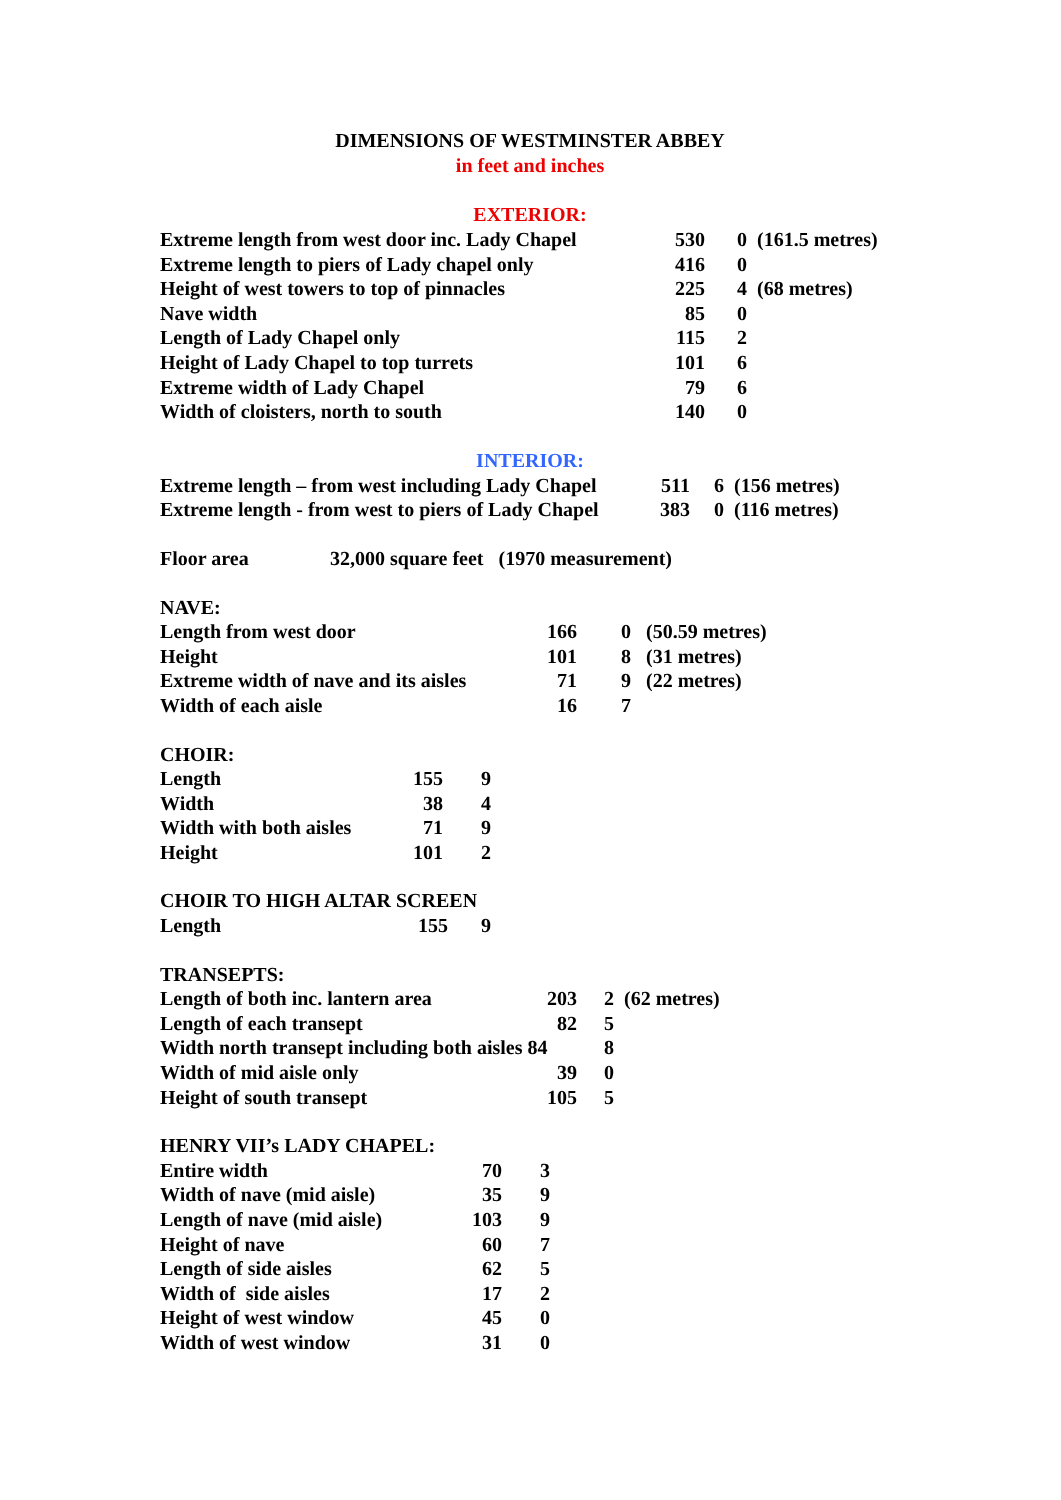DIMENSIONS OF WESTMINSTER ABBEY
in feet and inches
EXTERIOR:
| Extreme length from west door inc. Lady Chapel | 530 | 0 | (161.5 metres) |
| Extreme length to piers of Lady chapel only | 416 | 0 | |
| Height of west towers to top of pinnacles | 225 | 4 | (68 metres) |
| Nave width | 85 | 0 | |
| Length of Lady Chapel only | 115 | 2 | |
| Height of Lady Chapel to top turrets | 101 | 6 | |
| Extreme width of Lady Chapel | 79 | 6 | |
| Width of cloisters, north to south | 140 | 0 | |
INTERIOR:
| Extreme length – from west including Lady Chapel | 511 | 6 | (156 metres) |
| Extreme length - from west to piers of Lady Chapel | 383 | 0 | (116 metres) |
| Floor area | 32,000 square feet (1970 measurement) |
| NAVE: | | | |
| Length from west door | 166 | 0 | (50.59 metres) |
| Height | 101 | 8 | (31 metres) |
| Extreme width of nave and its aisles | 71 | 9 | (22 metres) |
| Width of each aisle | 16 | 7 | |
| CHOIR: | | |
| Length | 155 | 9 |
| Width | 38 | 4 |
| Width with both aisles | 71 | 9 |
| Height | 101 | 2 |
| CHOIR TO HIGH ALTAR SCREEN | | |
| Length | 155 | 9 |
| TRANSEPTS: | | | |
| Length of both inc. lantern area | 203 | 2 | (62 metres) |
| Length of each transept | 82 | 5 | |
| Width north transept including both aisles 84 | | 8 | |
| Width of mid aisle only | 39 | 0 | |
| Height of south transept | 105 | 5 | |
| HENRY VII’s LADY CHAPEL: | | |
| Entire width | 70 | 3 |
| Width of nave (mid aisle) | 35 | 9 |
| Length of nave (mid aisle) | 103 | 9 |
| Height of nave | 60 | 7 |
| Length of side aisles | 62 | 5 |
| Width of side aisles | 17 | 2 |
| Height of west window | 45 | 0 |
| Width of west window | 31 | 0 |